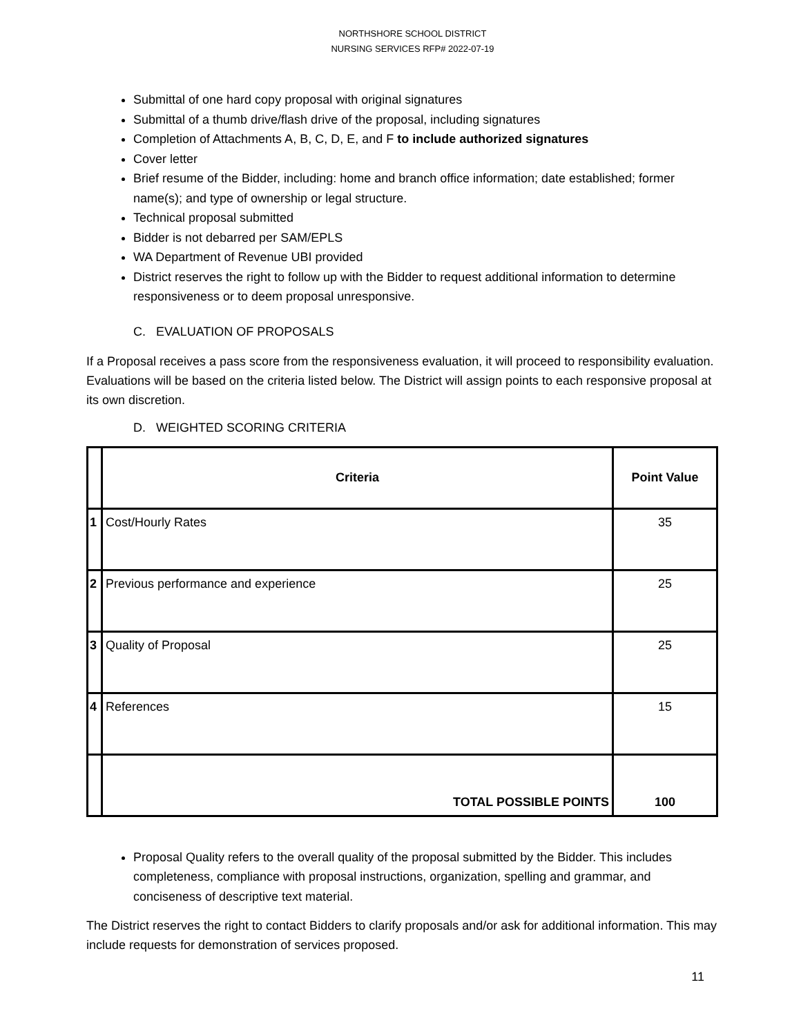NORTHSHORE SCHOOL DISTRICT
NURSING SERVICES RFP# 2022-07-19
Submittal of one hard copy proposal with original signatures
Submittal of a thumb drive/flash drive of the proposal, including signatures
Completion of Attachments A, B, C, D, E, and F to include authorized signatures
Cover letter
Brief resume of the Bidder, including: home and branch office information; date established; former name(s); and type of ownership or legal structure.
Technical proposal submitted
Bidder is not debarred per SAM/EPLS
WA Department of Revenue UBI provided
District reserves the right to follow up with the Bidder to request additional information to determine responsiveness or to deem proposal unresponsive.
C. EVALUATION OF PROPOSALS
If a Proposal receives a pass score from the responsiveness evaluation, it will proceed to responsibility evaluation. Evaluations will be based on the criteria listed below. The District will assign points to each responsive proposal at its own discretion.
D. WEIGHTED SCORING CRITERIA
| | Criteria | Point Value |
| --- | --- | --- |
| 1 | Cost/Hourly Rates | 35 |
| 2 | Previous performance and experience | 25 |
| 3 | Quality of Proposal | 25 |
| 4 | References | 15 |
| | TOTAL POSSIBLE POINTS | 100 |
Proposal Quality refers to the overall quality of the proposal submitted by the Bidder. This includes completeness, compliance with proposal instructions, organization, spelling and grammar, and conciseness of descriptive text material.
The District reserves the right to contact Bidders to clarify proposals and/or ask for additional information. This may include requests for demonstration of services proposed.
11